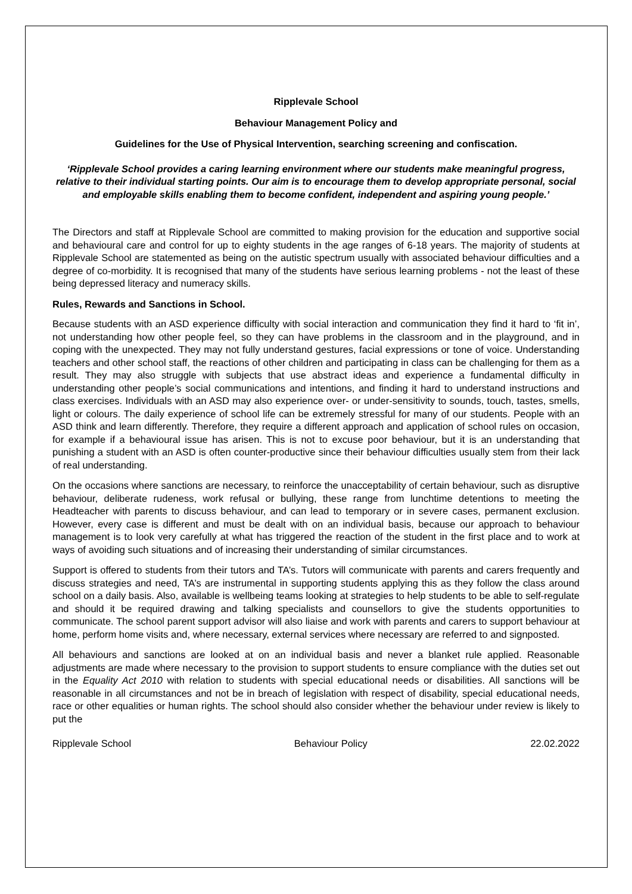Ripplevale School
Behaviour Management Policy and
Guidelines for the Use of Physical Intervention, searching screening and confiscation.
‘Ripplevale School provides a caring learning environment where our students make meaningful progress, relative to their individual starting points. Our aim is to encourage them to develop appropriate personal, social and employable skills enabling them to become confident, independent and aspiring young people.’
The Directors and staff at Ripplevale School are committed to making provision for the education and supportive social and behavioural care and control for up to eighty students in the age ranges of 6-18 years. The majority of students at Ripplevale School are statemented as being on the autistic spectrum usually with associated behaviour difficulties and a degree of co-morbidity. It is recognised that many of the students have serious learning problems - not the least of these being depressed literacy and numeracy skills.
Rules, Rewards and Sanctions in School.
Because students with an ASD experience difficulty with social interaction and communication they find it hard to ‘fit in’, not understanding how other people feel, so they can have problems in the classroom and in the playground, and in coping with the unexpected. They may not fully understand gestures, facial expressions or tone of voice. Understanding teachers and other school staff, the reactions of other children and participating in class can be challenging for them as a result. They may also struggle with subjects that use abstract ideas and experience a fundamental difficulty in understanding other people’s social communications and intentions, and finding it hard to understand instructions and class exercises. Individuals with an ASD may also experience over- or under-sensitivity to sounds, touch, tastes, smells, light or colours. The daily experience of school life can be extremely stressful for many of our students. People with an ASD think and learn differently. Therefore, they require a different approach and application of school rules on occasion, for example if a behavioural issue has arisen. This is not to excuse poor behaviour, but it is an understanding that punishing a student with an ASD is often counter-productive since their behaviour difficulties usually stem from their lack of real understanding.
On the occasions where sanctions are necessary, to reinforce the unacceptability of certain behaviour, such as disruptive behaviour, deliberate rudeness, work refusal or bullying, these range from lunchtime detentions to meeting the Headteacher with parents to discuss behaviour, and can lead to temporary or in severe cases, permanent exclusion. However, every case is different and must be dealt with on an individual basis, because our approach to behaviour management is to look very carefully at what has triggered the reaction of the student in the first place and to work at ways of avoiding such situations and of increasing their understanding of similar circumstances.
Support is offered to students from their tutors and TA’s. Tutors will communicate with parents and carers frequently and discuss strategies and need, TA’s are instrumental in supporting students applying this as they follow the class around school on a daily basis. Also, available is wellbeing teams looking at strategies to help students to be able to self-regulate and should it be required drawing and talking specialists and counsellors to give the students opportunities to communicate. The school parent support advisor will also liaise and work with parents and carers to support behaviour at home, perform home visits and, where necessary, external services where necessary are referred to and signposted.
All behaviours and sanctions are looked at on an individual basis and never a blanket rule applied. Reasonable adjustments are made where necessary to the provision to support students to ensure compliance with the duties set out in the Equality Act 2010 with relation to students with special educational needs or disabilities. All sanctions will be reasonable in all circumstances and not be in breach of legislation with respect of disability, special educational needs, race or other equalities or human rights. The school should also consider whether the behaviour under review is likely to put the
Ripplevale School Behaviour Policy 22.02.2022